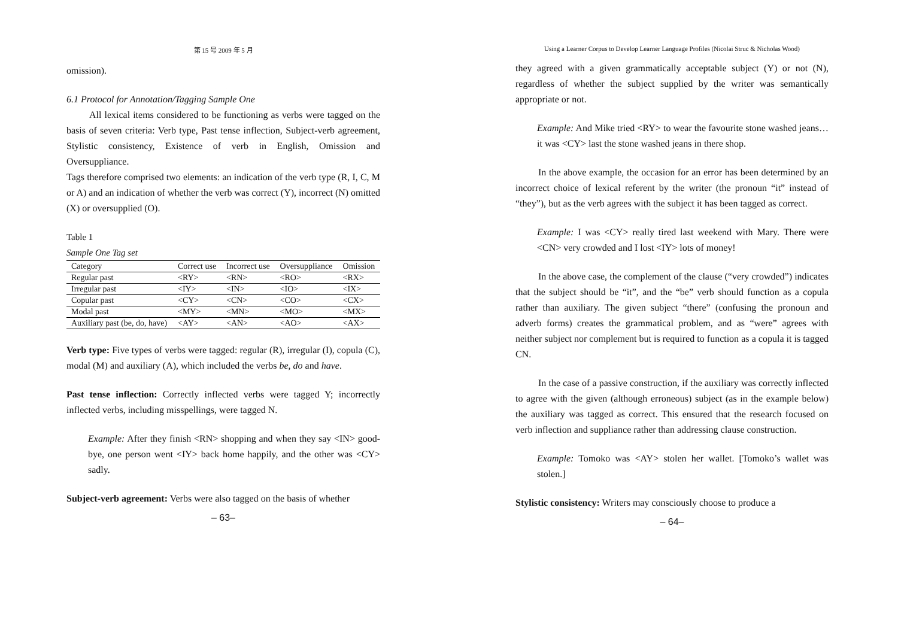第 15 号 2009 年 5 月
omission).
6.1 Protocol for Annotation/Tagging Sample One
All lexical items considered to be functioning as verbs were tagged on the basis of seven criteria: Verb type, Past tense inflection, Subject-verb agreement, Stylistic consistency, Existence of verb in English, Omission and Oversuppliance.
Tags therefore comprised two elements: an indication of the verb type (R, I, C, M or A) and an indication of whether the verb was correct (Y), incorrect (N) omitted (X) or oversupplied (O).
Table 1
Sample One Tag set
| Category | Correct use | Incorrect use | Oversuppliance | Omission |
| --- | --- | --- | --- | --- |
| Regular past | <RY> | <RN> | <RO> | <RX> |
| Irregular past | <IY> | <IN> | <IO> | <IX> |
| Copular past | <CY> | <CN> | <CO> | <CX> |
| Modal past | <MY> | <MN> | <MO> | <MX> |
| Auxiliary past (be, do, have) | <AY> | <AN> | <AO> | <AX> |
Verb type: Five types of verbs were tagged: regular (R), irregular (I), copula (C), modal (M) and auxiliary (A), which included the verbs be, do and have.
Past tense inflection: Correctly inflected verbs were tagged Y; incorrectly inflected verbs, including misspellings, were tagged N.
Example: After they finish <RN> shopping and when they say <IN> good-bye, one person went <IY> back home happily, and the other was <CY> sadly.
Subject-verb agreement: Verbs were also tagged on the basis of whether
– 63–
Using a Learner Corpus to Develop Learner Language Profiles (Nicolai Struc & Nicholas Wood)
they agreed with a given grammatically acceptable subject (Y) or not (N), regardless of whether the subject supplied by the writer was semantically appropriate or not.
Example: And Mike tried <RY> to wear the favourite stone washed jeans… it was <CY> last the stone washed jeans in there shop.
In the above example, the occasion for an error has been determined by an incorrect choice of lexical referent by the writer (the pronoun “it” instead of “they”), but as the verb agrees with the subject it has been tagged as correct.
Example: I was <CY> really tired last weekend with Mary. There were <CN> very crowded and I lost <IY> lots of money!
In the above case, the complement of the clause (“very crowded”) indicates that the subject should be “it”, and the “be” verb should function as a copula rather than auxiliary. The given subject “there” (confusing the pronoun and adverb forms) creates the grammatical problem, and as “were” agrees with neither subject nor complement but is required to function as a copula it is tagged CN.
In the case of a passive construction, if the auxiliary was correctly inflected to agree with the given (although erroneous) subject (as in the example below) the auxiliary was tagged as correct. This ensured that the research focused on verb inflection and suppliance rather than addressing clause construction.
Example: Tomoko was <AY> stolen her wallet. [Tomoko’s wallet was stolen.]
Stylistic consistency: Writers may consciously choose to produce a
– 64–